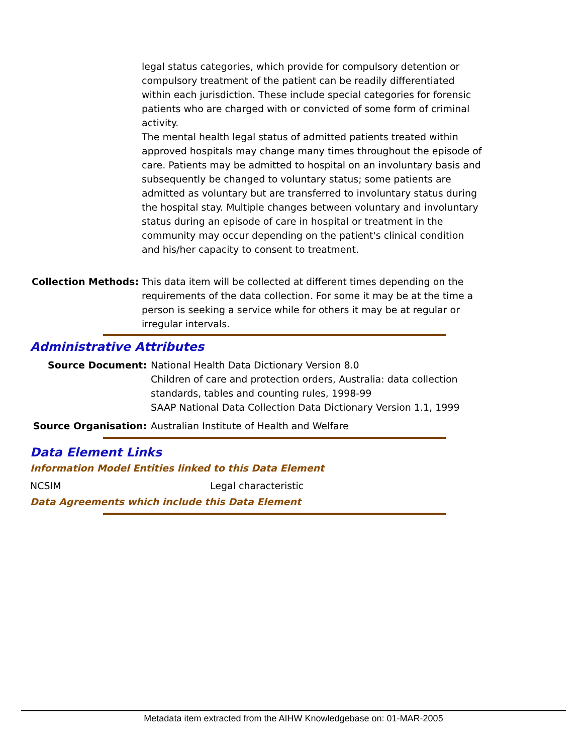legal status categories, which provide for compulsory detention or compulsory treatment of the patient can be readily differentiated within each jurisdiction. These include special categories for forensic patients who are charged with or convicted of some form of criminal activity.
The mental health legal status of admitted patients treated within approved hospitals may change many times throughout the episode of care. Patients may be admitted to hospital on an involuntary basis and subsequently be changed to voluntary status; some patients are admitted as voluntary but are transferred to involuntary status during the hospital stay. Multiple changes between voluntary and involuntary status during an episode of care in hospital or treatment in the community may occur depending on the patient's clinical condition and his/her capacity to consent to treatment.
Collection Methods: This data item will be collected at different times depending on the requirements of the data collection. For some it may be at the time a person is seeking a service while for others it may be at regular or irregular intervals.
Administrative Attributes
Source Document: National Health Data Dictionary Version 8.0
Children of care and protection orders, Australia: data collection standards, tables and counting rules, 1998-99
SAAP National Data Collection Data Dictionary Version 1.1, 1999
Source Organisation: Australian Institute of Health and Welfare
Data Element Links
Information Model Entities linked to this Data Element
NCSIM Legal characteristic
Data Agreements which include this Data Element
Metadata item extracted from the AIHW Knowledgebase on: 01-MAR-2005